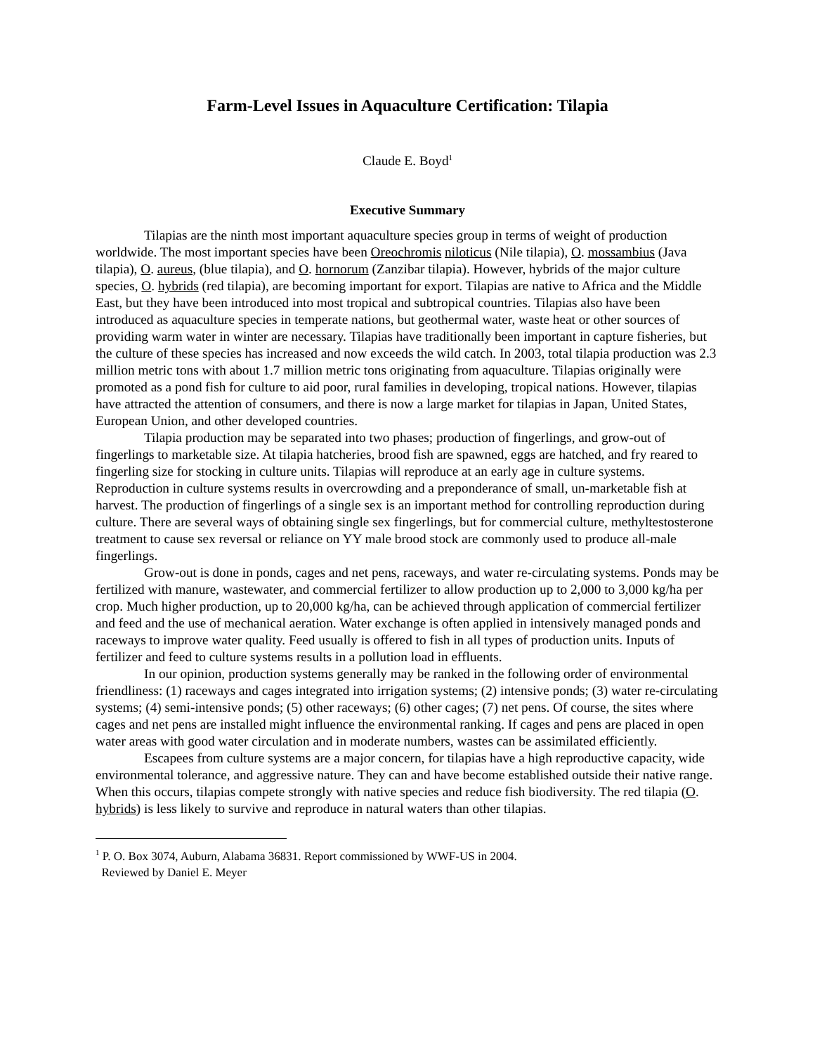Farm-Level Issues in Aquaculture Certification: Tilapia
Claude E. Boyd<sup>1</sup>
Executive Summary
Tilapias are the ninth most important aquaculture species group in terms of weight of production worldwide. The most important species have been Oreochromis niloticus (Nile tilapia), O. mossambius (Java tilapia), O. aureus, (blue tilapia), and O. hornorum (Zanzibar tilapia). However, hybrids of the major culture species, O. hybrids (red tilapia), are becoming important for export. Tilapias are native to Africa and the Middle East, but they have been introduced into most tropical and subtropical countries. Tilapias also have been introduced as aquaculture species in temperate nations, but geothermal water, waste heat or other sources of providing warm water in winter are necessary. Tilapias have traditionally been important in capture fisheries, but the culture of these species has increased and now exceeds the wild catch. In 2003, total tilapia production was 2.3 million metric tons with about 1.7 million metric tons originating from aquaculture. Tilapias originally were promoted as a pond fish for culture to aid poor, rural families in developing, tropical nations. However, tilapias have attracted the attention of consumers, and there is now a large market for tilapias in Japan, United States, European Union, and other developed countries.
Tilapia production may be separated into two phases; production of fingerlings, and grow-out of fingerlings to marketable size. At tilapia hatcheries, brood fish are spawned, eggs are hatched, and fry reared to fingerling size for stocking in culture units. Tilapias will reproduce at an early age in culture systems. Reproduction in culture systems results in overcrowding and a preponderance of small, un-marketable fish at harvest. The production of fingerlings of a single sex is an important method for controlling reproduction during culture. There are several ways of obtaining single sex fingerlings, but for commercial culture, methyltestosterone treatment to cause sex reversal or reliance on YY male brood stock are commonly used to produce all-male fingerlings.
Grow-out is done in ponds, cages and net pens, raceways, and water re-circulating systems. Ponds may be fertilized with manure, wastewater, and commercial fertilizer to allow production up to 2,000 to 3,000 kg/ha per crop. Much higher production, up to 20,000 kg/ha, can be achieved through application of commercial fertilizer and feed and the use of mechanical aeration. Water exchange is often applied in intensively managed ponds and raceways to improve water quality. Feed usually is offered to fish in all types of production units. Inputs of fertilizer and feed to culture systems results in a pollution load in effluents.
In our opinion, production systems generally may be ranked in the following order of environmental friendliness: (1) raceways and cages integrated into irrigation systems; (2) intensive ponds; (3) water re-circulating systems; (4) semi-intensive ponds; (5) other raceways; (6) other cages; (7) net pens. Of course, the sites where cages and net pens are installed might influence the environmental ranking. If cages and pens are placed in open water areas with good water circulation and in moderate numbers, wastes can be assimilated efficiently.
Escapees from culture systems are a major concern, for tilapias have a high reproductive capacity, wide environmental tolerance, and aggressive nature. They can and have become established outside their native range. When this occurs, tilapias compete strongly with native species and reduce fish biodiversity. The red tilapia (O. hybrids) is less likely to survive and reproduce in natural waters than other tilapias.
<sup>1</sup> P. O. Box 3074, Auburn, Alabama 36831. Report commissioned by WWF-US in 2004.
Reviewed by Daniel E. Meyer